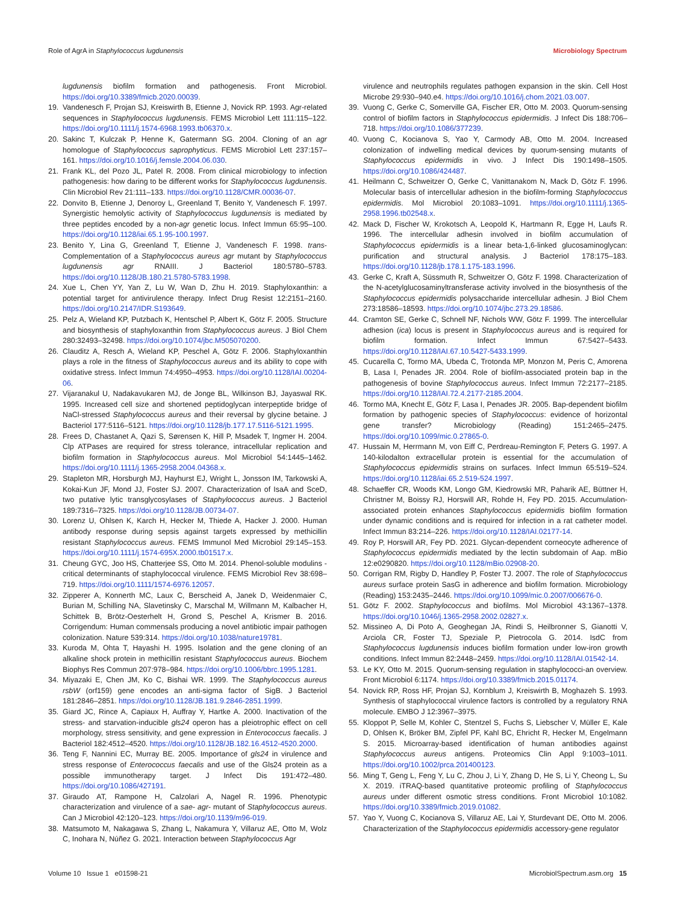Role of AgrA in Staphylococcus lugdunensis Microbiology Spectrum
lugdunensis biofilm formation and pathogenesis. Front Microbiol. https://doi.org/10.3389/fmicb.2020.00039.
19. Vandenesch F, Projan SJ, Kreiswirth B, Etienne J, Novick RP. 1993. Agr-related sequences in Staphylococcus lugdunensis. FEMS Microbiol Lett 111:115–122. https://doi.org/10.1111/j.1574-6968.1993.tb06370.x.
20. Sakinc T, Kulczak P, Henne K, Gatermann SG. 2004. Cloning of an agr homologue of Staphylococcus saprophyticus. FEMS Microbiol Lett 237:157–161. https://doi.org/10.1016/j.femsle.2004.06.030.
21. Frank KL, del Pozo JL, Patel R. 2008. From clinical microbiology to infection pathogenesis: how daring to be different works for Staphylococcus lugdunensis. Clin Microbiol Rev 21:111–133. https://doi.org/10.1128/CMR.00036-07.
22. Donvito B, Etienne J, Denoroy L, Greenland T, Benito Y, Vandenesch F. 1997. Synergistic hemolytic activity of Staphylococcus lugdunensis is mediated by three peptides encoded by a non-agr genetic locus. Infect Immun 65:95–100. https://doi.org/10.1128/iai.65.1.95-100.1997.
23. Benito Y, Lina G, Greenland T, Etienne J, Vandenesch F. 1998. trans-Complementation of a Staphylococcus aureus agr mutant by Staphylococcus lugdunensis agr RNAIII. J Bacteriol 180:5780–5783. https://doi.org/10.1128/JB.180.21.5780-5783.1998.
24. Xue L, Chen YY, Yan Z, Lu W, Wan D, Zhu H. 2019. Staphyloxanthin: a potential target for antivirulence therapy. Infect Drug Resist 12:2151–2160. https://doi.org/10.2147/IDR.S193649.
25. Pelz A, Wieland KP, Putzbach K, Hentschel P, Albert K, Götz F. 2005. Structure and biosynthesis of staphyloxanthin from Staphylococcus aureus. J Biol Chem 280:32493–32498. https://doi.org/10.1074/jbc.M505070200.
26. Clauditz A, Resch A, Wieland KP, Peschel A, Götz F. 2006. Staphyloxanthin plays a role in the fitness of Staphylococcus aureus and its ability to cope with oxidative stress. Infect Immun 74:4950–4953. https://doi.org/10.1128/IAI.00204-06.
27. Vijaranakul U, Nadakavukaren MJ, de Jonge BL, Wilkinson BJ, Jayaswal RK. 1995. Increased cell size and shortened peptidoglycan interpeptide bridge of NaCl-stressed Staphylococcus aureus and their reversal by glycine betaine. J Bacteriol 177:5116–5121. https://doi.org/10.1128/jb.177.17.5116-5121.1995.
28. Frees D, Chastanet A, Qazi S, Sørensen K, Hill P, Msadek T, Ingmer H. 2004. Clp ATPases are required for stress tolerance, intracellular replication and biofilm formation in Staphylococcus aureus. Mol Microbiol 54:1445–1462. https://doi.org/10.1111/j.1365-2958.2004.04368.x.
29. Stapleton MR, Horsburgh MJ, Hayhurst EJ, Wright L, Jonsson IM, Tarkowski A, Kokai-Kun JF, Mond JJ, Foster SJ. 2007. Characterization of IsaA and SceD, two putative lytic transglycosylases of Staphylococcus aureus. J Bacteriol 189:7316–7325. https://doi.org/10.1128/JB.00734-07.
30. Lorenz U, Ohlsen K, Karch H, Hecker M, Thiede A, Hacker J. 2000. Human antibody response during sepsis against targets expressed by methicillin resistant Staphylococcus aureus. FEMS Immunol Med Microbiol 29:145–153. https://doi.org/10.1111/j.1574-695X.2000.tb01517.x.
31. Cheung GYC, Joo HS, Chatterjee SS, Otto M. 2014. Phenol-soluble modulins - critical determinants of staphylococcal virulence. FEMS Microbiol Rev 38:698–719. https://doi.org/10.1111/1574-6976.12057.
32. Zipperer A, Konnerth MC, Laux C, Berscheid A, Janek D, Weidenmaier C, Burian M, Schilling NA, Slavetinsky C, Marschal M, Willmann M, Kalbacher H, Schittek B, Brötz-Oesterhelt H, Grond S, Peschel A, Krismer B. 2016. Corrigendum: Human commensals producing a novel antibiotic impair pathogen colonization. Nature 539:314. https://doi.org/10.1038/nature19781.
33. Kuroda M, Ohta T, Hayashi H. 1995. Isolation and the gene cloning of an alkaline shock protein in methicillin resistant Staphylococcus aureus. Biochem Biophys Res Commun 207:978–984. https://doi.org/10.1006/bbrc.1995.1281.
34. Miyazaki E, Chen JM, Ko C, Bishai WR. 1999. The Staphylococcus aureus rsbW (orf159) gene encodes an anti-sigma factor of SigB. J Bacteriol 181:2846–2851. https://doi.org/10.1128/JB.181.9.2846-2851.1999.
35. Giard JC, Rince A, Capiaux H, Auffray Y, Hartke A. 2000. Inactivation of the stress- and starvation-inducible gls24 operon has a pleiotrophic effect on cell morphology, stress sensitivity, and gene expression in Enterococcus faecalis. J Bacteriol 182:4512–4520. https://doi.org/10.1128/JB.182.16.4512-4520.2000.
36. Teng F, Nannini EC, Murray BE. 2005. Importance of gls24 in virulence and stress response of Enterococcus faecalis and use of the Gls24 protein as a possible immunotherapy target. J Infect Dis 191:472–480. https://doi.org/10.1086/427191.
37. Giraudo AT, Rampone H, Calzolari A, Nagel R. 1996. Phenotypic characterization and virulence of a sae- agr- mutant of Staphylococcus aureus. Can J Microbiol 42:120–123. https://doi.org/10.1139/m96-019.
38. Matsumoto M, Nakagawa S, Zhang L, Nakamura Y, Villaruz AE, Otto M, Wolz C, Inohara N, Núñez G. 2021. Interaction between Staphylococcus Agr
virulence and neutrophils regulates pathogen expansion in the skin. Cell Host Microbe 29:930–940.e4. https://doi.org/10.1016/j.chom.2021.03.007.
39. Vuong C, Gerke C, Somerville GA, Fischer ER, Otto M. 2003. Quorum-sensing control of biofilm factors in Staphylococcus epidermidis. J Infect Dis 188:706–718. https://doi.org/10.1086/377239.
40. Vuong C, Kocianova S, Yao Y, Carmody AB, Otto M. 2004. Increased colonization of indwelling medical devices by quorum-sensing mutants of Staphylococcus epidermidis in vivo. J Infect Dis 190:1498–1505. https://doi.org/10.1086/424487.
41. Heilmann C, Schweitzer O, Gerke C, Vanittanakom N, Mack D, Götz F. 1996. Molecular basis of intercellular adhesion in the biofilm-forming Staphylococcus epidermidis. Mol Microbiol 20:1083–1091. https://doi.org/10.1111/j.1365-2958.1996.tb02548.x.
42. Mack D, Fischer W, Krokotsch A, Leopold K, Hartmann R, Egge H, Laufs R. 1996. The intercellular adhesin involved in biofilm accumulation of Staphylococcus epidermidis is a linear beta-1,6-linked glucosaminoglycan: purification and structural analysis. J Bacteriol 178:175–183. https://doi.org/10.1128/jb.178.1.175-183.1996.
43. Gerke C, Kraft A, Süssmuth R, Schweitzer O, Götz F. 1998. Characterization of the N-acetylglucosaminyltransferase activity involved in the biosynthesis of the Staphylococcus epidermidis polysaccharide intercellular adhesin. J Biol Chem 273:18586–18593. https://doi.org/10.1074/jbc.273.29.18586.
44. Cramton SE, Gerke C, Schnell NF, Nichols WW, Götz F. 1999. The intercellular adhesion (ica) locus is present in Staphylococcus aureus and is required for biofilm formation. Infect Immun 67:5427–5433. https://doi.org/10.1128/IAI.67.10.5427-5433.1999.
45. Cucarella C, Tormo MA, Ubeda C, Trotonda MP, Monzon M, Peris C, Amorena B, Lasa I, Penades JR. 2004. Role of biofilm-associated protein bap in the pathogenesis of bovine Staphylococcus aureus. Infect Immun 72:2177–2185. https://doi.org/10.1128/IAI.72.4.2177-2185.2004.
46. Tormo MA, Knecht E, Götz F, Lasa I, Penades JR. 2005. Bap-dependent biofilm formation by pathogenic species of Staphylococcus: evidence of horizontal gene transfer? Microbiology (Reading) 151:2465–2475. https://doi.org/10.1099/mic.0.27865-0.
47. Hussain M, Herrmann M, von Eiff C, Perdreau-Remington F, Peters G. 1997. A 140-kilodalton extracellular protein is essential for the accumulation of Staphylococcus epidermidis strains on surfaces. Infect Immun 65:519–524. https://doi.org/10.1128/iai.65.2.519-524.1997.
48. Schaeffer CR, Woods KM, Longo GM, Kiedrowski MR, Paharik AE, Büttner H, Christner M, Boissy RJ, Horswill AR, Rohde H, Fey PD. 2015. Accumulation-associated protein enhances Staphylococcus epidermidis biofilm formation under dynamic conditions and is required for infection in a rat catheter model. Infect Immun 83:214–226. https://doi.org/10.1128/IAI.02177-14.
49. Roy P, Horswill AR, Fey PD. 2021. Glycan-dependent corneocyte adherence of Staphylococcus epidermidis mediated by the lectin subdomain of Aap. mBio 12:e0290820. https://doi.org/10.1128/mBio.02908-20.
50. Corrigan RM, Rigby D, Handley P, Foster TJ. 2007. The role of Staphylococcus aureus surface protein SasG in adherence and biofilm formation. Microbiology (Reading) 153:2435–2446. https://doi.org/10.1099/mic.0.2007/006676-0.
51. Götz F. 2002. Staphylococcus and biofilms. Mol Microbiol 43:1367–1378. https://doi.org/10.1046/j.1365-2958.2002.02827.x.
52. Missineo A, Di Poto A, Geoghegan JA, Rindi S, Heilbronner S, Gianotti V, Arciola CR, Foster TJ, Speziale P, Pietrocola G. 2014. IsdC from Staphylococcus lugdunensis induces biofilm formation under low-iron growth conditions. Infect Immun 82:2448–2459. https://doi.org/10.1128/IAI.01542-14.
53. Le KY, Otto M. 2015. Quorum-sensing regulation in staphylococci-an overview. Front Microbiol 6:1174. https://doi.org/10.3389/fmicb.2015.01174.
54. Novick RP, Ross HF, Projan SJ, Kornblum J, Kreiswirth B, Moghazeh S. 1993. Synthesis of staphylococcal virulence factors is controlled by a regulatory RNA molecule. EMBO J 12:3967–3975.
55. Kloppot P, Selle M, Kohler C, Stentzel S, Fuchs S, Liebscher V, Müller E, Kale D, Ohlsen K, Bröker BM, Zipfel PF, Kahl BC, Ehricht R, Hecker M, Engelmann S. 2015. Microarray-based identification of human antibodies against Staphylococcus aureus antigens. Proteomics Clin Appl 9:1003–1011. https://doi.org/10.1002/prca.201400123.
56. Ming T, Geng L, Feng Y, Lu C, Zhou J, Li Y, Zhang D, He S, Li Y, Cheong L, Su X. 2019. iTRAQ-based quantitative proteomic profiling of Staphylococcus aureus under different osmotic stress conditions. Front Microbiol 10:1082. https://doi.org/10.3389/fmicb.2019.01082.
57. Yao Y, Vuong C, Kocianova S, Villaruz AE, Lai Y, Sturdevant DE, Otto M. 2006. Characterization of the Staphylococcus epidermidis accessory-gene regulator
Volume 10 Issue 1 e01598-21 MicrobiolSpectrum.asm.org 15